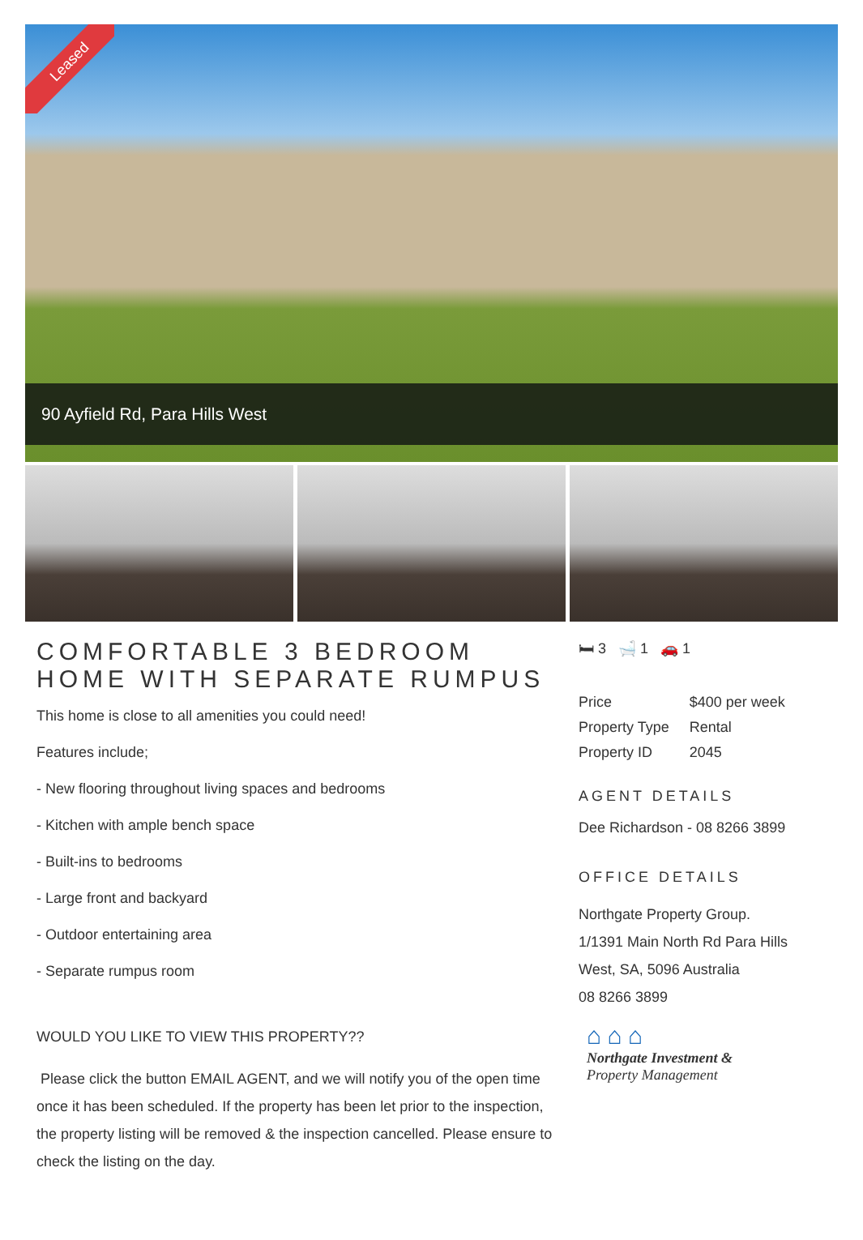Leased
90 Ayfield Rd, Para Hills West
COMFORTABLE 3 BEDROOM HOME WITH SEPARATE RUMPUS
This home is close to all amenities you could need!
Features include;
- New flooring throughout living spaces and bedrooms
- Kitchen with ample bench space
- Built-ins to bedrooms
- Large front and backyard
- Outdoor entertaining area
- Separate rumpus room
WOULD YOU LIKE TO VIEW THIS PROPERTY??
Please click the button EMAIL AGENT, and we will notify you of the open time once it has been scheduled. If the property has been let prior to the inspection, the property listing will be removed & the inspection cancelled. Please ensure to check the listing on the day.
🛏 3 🛁 1 🚗 1
| Price | $400 per week |
| Property Type | Rental |
| Property ID | 2045 |
AGENT DETAILS
Dee Richardson - 08 8266 3899
OFFICE DETAILS
Northgate Property Group.
1/1391 Main North Rd Para Hills West, SA, 5096 Australia
08 8266 3899
⌂ ⌂ ⌂
Northgate Investment &
Property Management